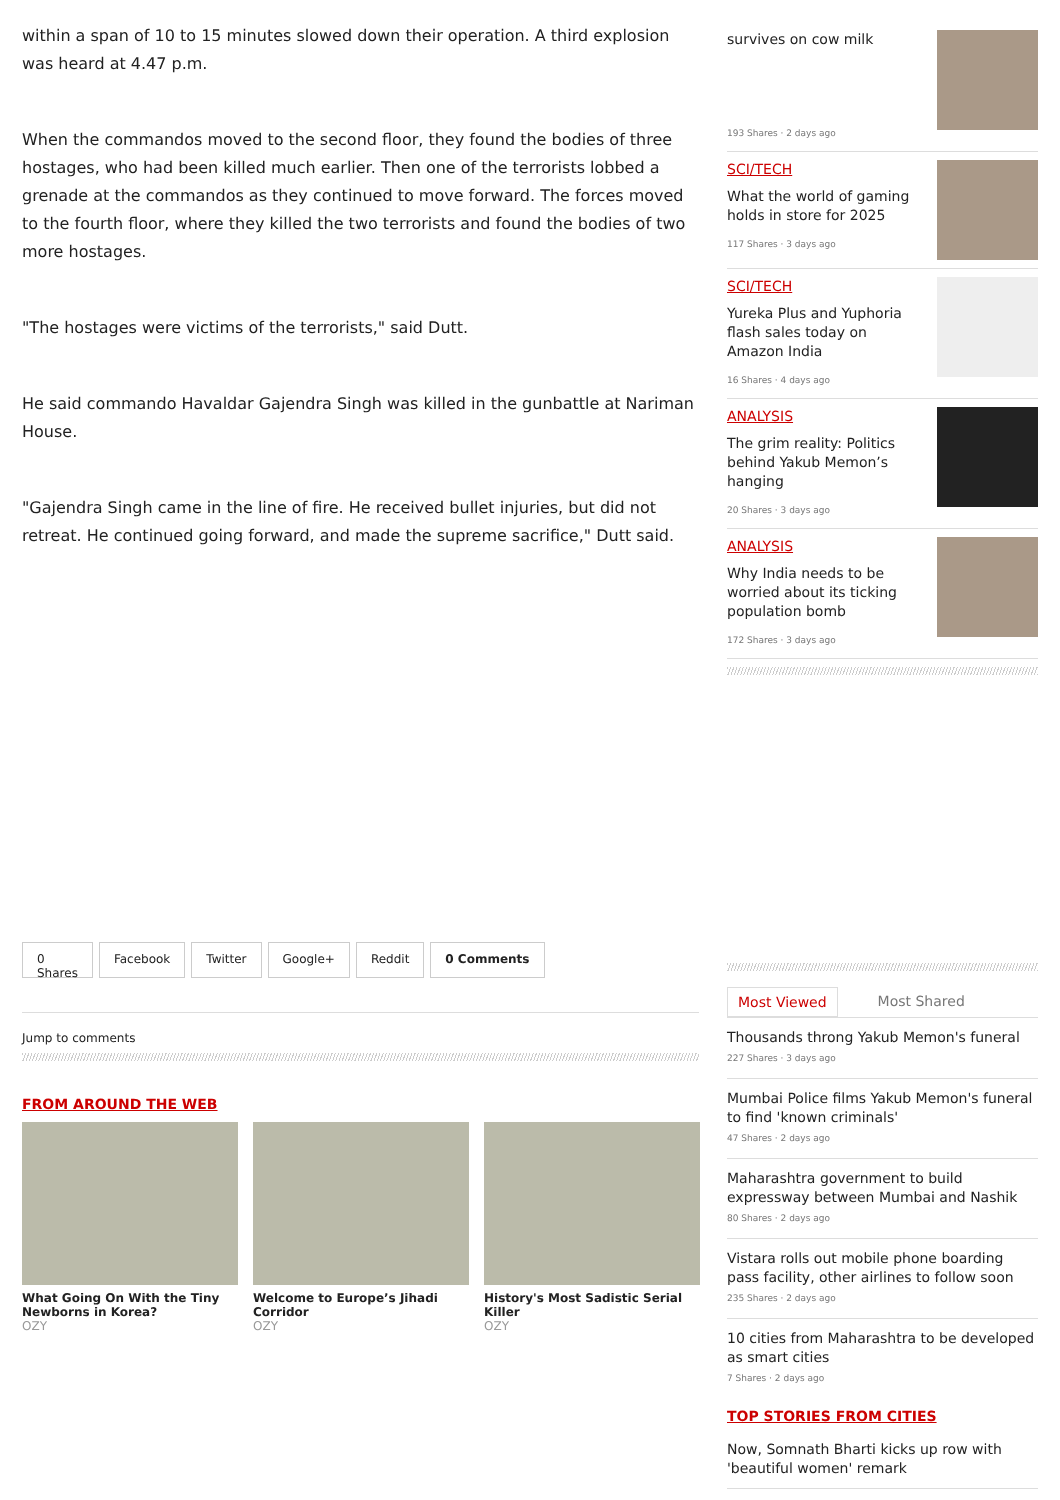within a span of 10 to 15 minutes slowed down their operation. A third explosion was heard at 4.47 p.m.
When the commandos moved to the second floor, they found the bodies of three hostages, who had been killed much earlier. Then one of the terrorists lobbed a grenade at the commandos as they continued to move forward. The forces moved to the fourth floor, where they killed the two terrorists and found the bodies of two more hostages.
"The hostages were victims of the terrorists," said Dutt.
He said commando Havaldar Gajendra Singh was killed in the gunbattle at Nariman House.
"Gajendra Singh came in the line of fire. He received bullet injuries, but did not retreat. He continued going forward, and made the supreme sacrifice," Dutt said.
survives on cow milk
193 Shares · 2 days ago
SCI/TECH
What the world of gaming holds in store for 2025
117 Shares · 3 days ago
SCI/TECH
Yureka Plus and Yuphoria flash sales today on Amazon India
16 Shares · 4 days ago
ANALYSIS
The grim reality: Politics behind Yakub Memon’s hanging
20 Shares · 3 days ago
ANALYSIS
Why India needs to be worried about its ticking population bomb
172 Shares · 3 days ago
0
Shares
Facebook Twitter Google+ Reddit 0 Comments
Jump to comments
FROM AROUND THE WEB
What Going On With the Tiny Newborns in Korea?
OZY
Welcome to Europe’s Jihadi Corridor
OZY
History's Most Sadistic Serial Killer
OZY
Most Viewed Most Shared
Thousands throng Yakub Memon's funeral
227 Shares · 3 days ago
Mumbai Police films Yakub Memon's funeral to find 'known criminals'
47 Shares · 2 days ago
Maharashtra government to build expressway between Mumbai and Nashik
80 Shares · 2 days ago
Vistara rolls out mobile phone boarding pass facility, other airlines to follow soon
235 Shares · 2 days ago
10 cities from Maharashtra to be developed as smart cities
7 Shares · 2 days ago
TOP STORIES FROM CITIES
Now, Somnath Bharti kicks up row with 'beautiful women' remark